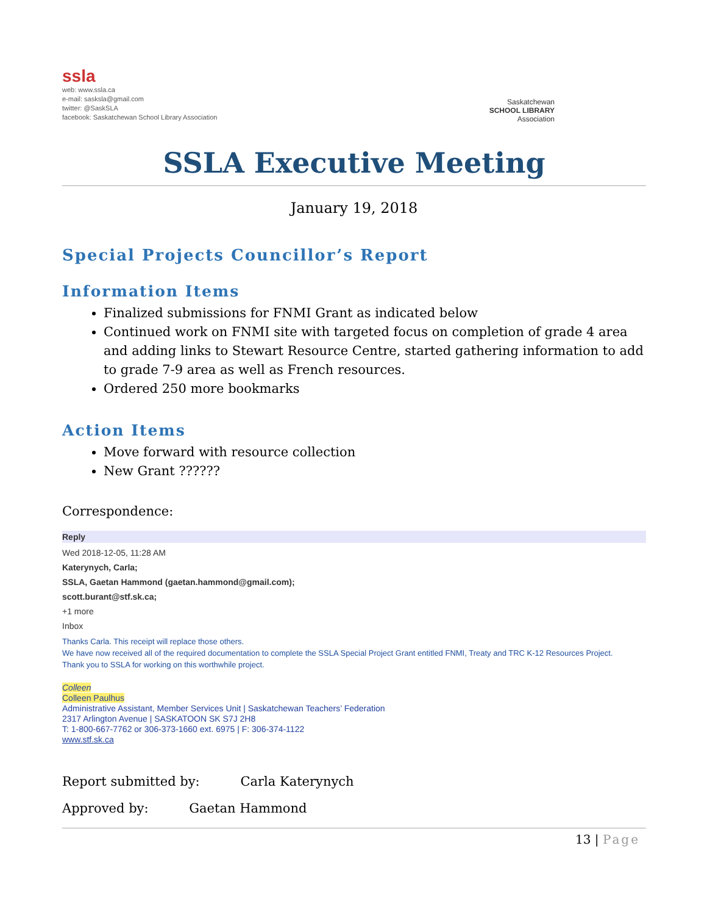ssla
web: www.ssla.ca
e-mail: sasksla@gmail.com
twitter: @SaskSLA
facebook: Saskatchewan School Library Association
Saskatchewan
SCHOOL LIBRARY
Association
SSLA Executive Meeting
January 19, 2018
Special Projects Councillor’s Report
Information Items
Finalized submissions for FNMI Grant as indicated below
Continued work on FNMI site with targeted focus on completion of grade 4 area and adding links to Stewart Resource Centre, started gathering information to add to grade 7-9 area as well as French resources.
Ordered 250 more bookmarks
Action Items
Move forward with resource collection
New Grant ??????
Correspondence:
Reply
Wed 2018-12-05, 11:28 AM
Katerynych, Carla;
SSLA, Gaetan Hammond (gaetan.hammond@gmail.com);
scott.burant@stf.sk.ca;
+1 more
Inbox
Thanks Carla. This receipt will replace those others.
We have now received all of the required documentation to complete the SSLA Special Project Grant entitled FNMI, Treaty and TRC K-12 Resources Project.
Thank you to SSLA for working on this worthwhile project.
Colleen
Colleen Paulhus
Administrative Assistant, Member Services Unit | Saskatchewan Teachers’ Federation
2317 Arlington Avenue | SASKATOON SK S7J 2H8
T: 1-800-667-7762 or 306-373-1660 ext. 6975 | F: 306-374-1122
www.stf.sk.ca
Report submitted by: Carla Katerynych
Approved by: Gaetan Hammond
13 | Page